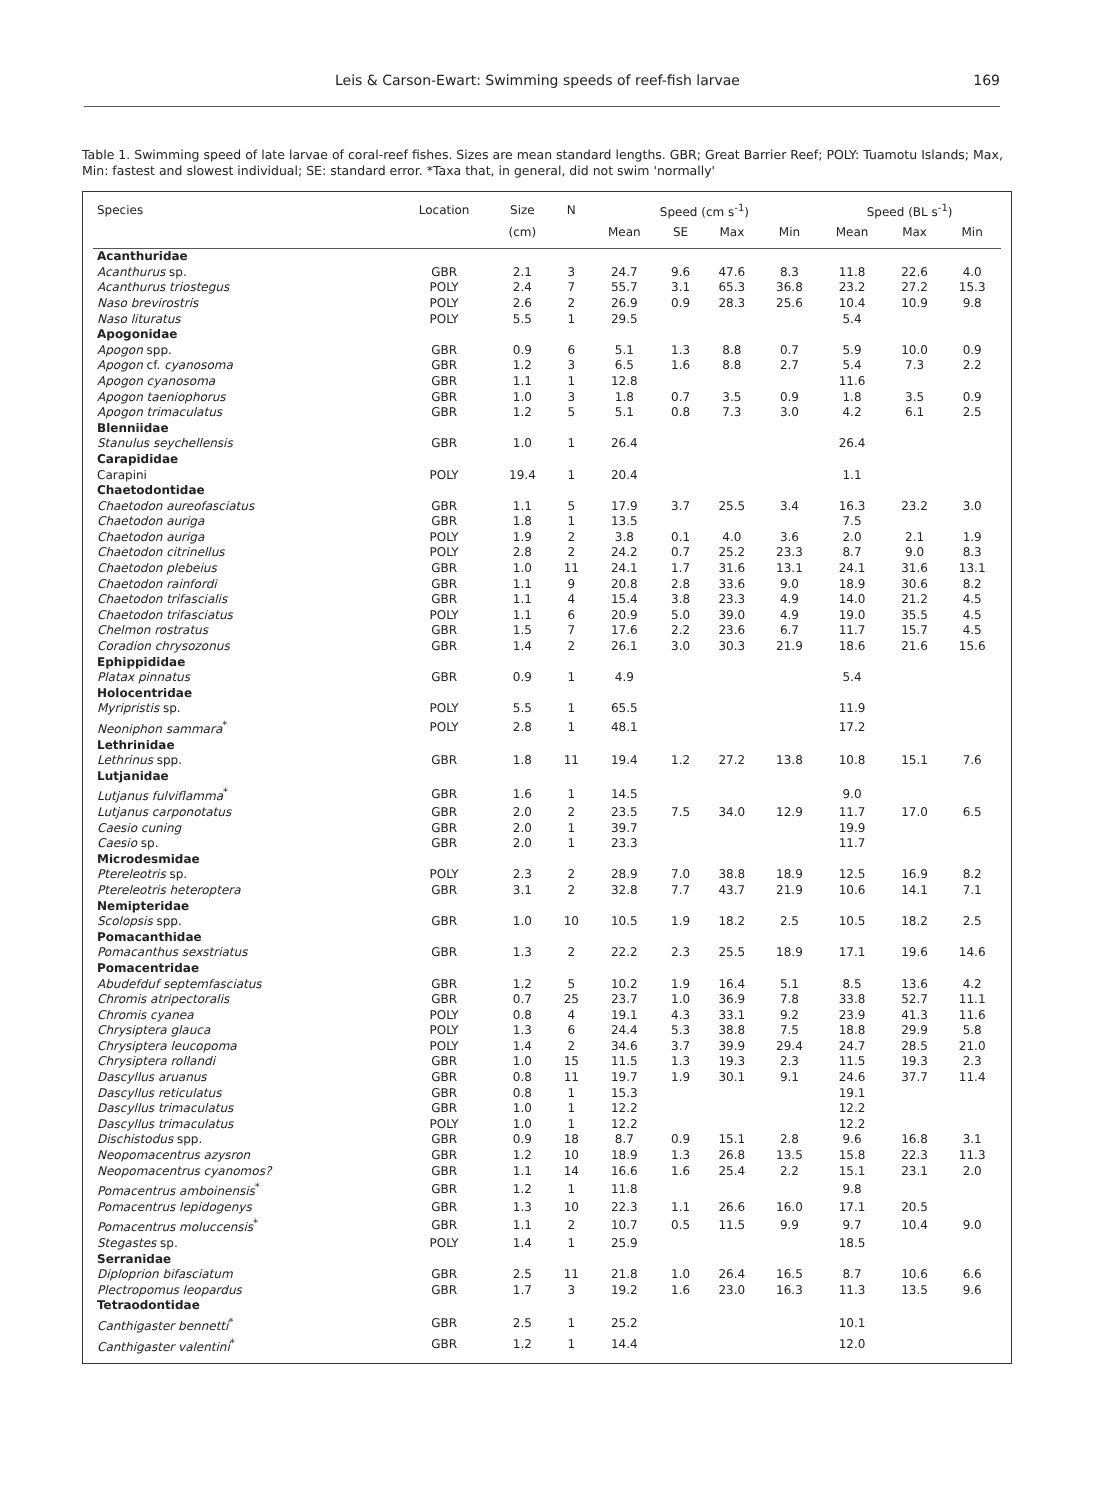Leis & Carson-Ewart: Swimming speeds of reef-fish larvae 169
Table 1. Swimming speed of late larvae of coral-reef fishes. Sizes are mean standard lengths. GBR; Great Barrier Reef; POLY: Tuamotu Islands; Max, Min: fastest and slowest individual; SE: standard error. *Taxa that, in general, did not swim 'normally'
| Species | Location | Size | N | Speed (cm s<sup>-1</sup>) | | | | Speed (BL s<sup>-1</sup>) | | |
| --- | --- | --- | --- | --- | --- | --- | --- | --- | --- | --- |
| | | (cm) | | Mean | SE | Max | Min | Mean | Max | Min |
| Acanthuridae | | | | | | | | | | |
| Acanthurus sp. | GBR | 2.1 | 3 | 24.7 | 9.6 | 47.6 | 8.3 | 11.8 | 22.6 | 4.0 |
| Acanthurus triostegus | POLY | 2.4 | 7 | 55.7 | 3.1 | 65.3 | 36.8 | 23.2 | 27.2 | 15.3 |
| Naso brevirostris | POLY | 2.6 | 2 | 26.9 | 0.9 | 28.3 | 25.6 | 10.4 | 10.9 | 9.8 |
| Naso lituratus | POLY | 5.5 | 1 | 29.5 | | | | 5.4 | | |
| Apogonidae | | | | | | | | | | |
| Apogon spp. | GBR | 0.9 | 6 | 5.1 | 1.3 | 8.8 | 0.7 | 5.9 | 10.0 | 0.9 |
| Apogon cf. cyanosoma | GBR | 1.2 | 3 | 6.5 | 1.6 | 8.8 | 2.7 | 5.4 | 7.3 | 2.2 |
| Apogon cyanosoma | GBR | 1.1 | 1 | 12.8 | | | | 11.6 | | |
| Apogon taeniophorus | GBR | 1.0 | 3 | 1.8 | 0.7 | 3.5 | 0.9 | 1.8 | 3.5 | 0.9 |
| Apogon trimaculatus | GBR | 1.2 | 5 | 5.1 | 0.8 | 7.3 | 3.0 | 4.2 | 6.1 | 2.5 |
| Blenniidae | | | | | | | | | | |
| Stanulus seychellensis | GBR | 1.0 | 1 | 26.4 | | | | 26.4 | | |
| Carapididae | | | | | | | | | | |
| Carapini | POLY | 19.4 | 1 | 20.4 | | | | 1.1 | | |
| Chaetodontidae | | | | | | | | | | |
| Chaetodon aureofasciatus | GBR | 1.1 | 5 | 17.9 | 3.7 | 25.5 | 3.4 | 16.3 | 23.2 | 3.0 |
| Chaetodon auriga | GBR | 1.8 | 1 | 13.5 | | | | 7.5 | | |
| Chaetodon auriga | POLY | 1.9 | 2 | 3.8 | 0.1 | 4.0 | 3.6 | 2.0 | 2.1 | 1.9 |
| Chaetodon citrinellus | POLY | 2.8 | 2 | 24.2 | 0.7 | 25.2 | 23.3 | 8.7 | 9.0 | 8.3 |
| Chaetodon plebeius | GBR | 1.0 | 11 | 24.1 | 1.7 | 31.6 | 13.1 | 24.1 | 31.6 | 13.1 |
| Chaetodon rainfordi | GBR | 1.1 | 9 | 20.8 | 2.8 | 33.6 | 9.0 | 18.9 | 30.6 | 8.2 |
| Chaetodon trifascialis | GBR | 1.1 | 4 | 15.4 | 3.8 | 23.3 | 4.9 | 14.0 | 21.2 | 4.5 |
| Chaetodon trifasciatus | POLY | 1.1 | 6 | 20.9 | 5.0 | 39.0 | 4.9 | 19.0 | 35.5 | 4.5 |
| Chelmon rostratus | GBR | 1.5 | 7 | 17.6 | 2.2 | 23.6 | 6.7 | 11.7 | 15.7 | 4.5 |
| Coradion chrysozonus | GBR | 1.4 | 2 | 26.1 | 3.0 | 30.3 | 21.9 | 18.6 | 21.6 | 15.6 |
| Ephippididae | | | | | | | | | | |
| Platax pinnatus | GBR | 0.9 | 1 | 4.9 | | | | 5.4 | | |
| Holocentridae | | | | | | | | | | |
| Myripristis sp. | POLY | 5.5 | 1 | 65.5 | | | | 11.9 | | |
| Neoniphon sammara<sup>*</sup> | POLY | 2.8 | 1 | 48.1 | | | | 17.2 | | |
| Lethrinidae | | | | | | | | | | |
| Lethrinus spp. | GBR | 1.8 | 11 | 19.4 | 1.2 | 27.2 | 13.8 | 10.8 | 15.1 | 7.6 |
| Lutjanidae | | | | | | | | | | |
| Lutjanus fulviflamma<sup>*</sup> | GBR | 1.6 | 1 | 14.5 | | | | 9.0 | | |
| Lutjanus carponotatus | GBR | 2.0 | 2 | 23.5 | 7.5 | 34.0 | 12.9 | 11.7 | 17.0 | 6.5 |
| Caesio cuning | GBR | 2.0 | 1 | 39.7 | | | | 19.9 | | |
| Caesio sp. | GBR | 2.0 | 1 | 23.3 | | | | 11.7 | | |
| Microdesmidae | | | | | | | | | | |
| Ptereleotris sp. | POLY | 2.3 | 2 | 28.9 | 7.0 | 38.8 | 18.9 | 12.5 | 16.9 | 8.2 |
| Ptereleotris heteroptera | GBR | 3.1 | 2 | 32.8 | 7.7 | 43.7 | 21.9 | 10.6 | 14.1 | 7.1 |
| Nemipteridae | | | | | | | | | | |
| Scolopsis spp. | GBR | 1.0 | 10 | 10.5 | 1.9 | 18.2 | 2.5 | 10.5 | 18.2 | 2.5 |
| Pomacanthidae | | | | | | | | | | |
| Pomacanthus sexstriatus | GBR | 1.3 | 2 | 22.2 | 2.3 | 25.5 | 18.9 | 17.1 | 19.6 | 14.6 |
| Pomacentridae | | | | | | | | | | |
| Abudefduf septemfasciatus | GBR | 1.2 | 5 | 10.2 | 1.9 | 16.4 | 5.1 | 8.5 | 13.6 | 4.2 |
| Chromis atripectoralis | GBR | 0.7 | 25 | 23.7 | 1.0 | 36.9 | 7.8 | 33.8 | 52.7 | 11.1 |
| Chromis cyanea | POLY | 0.8 | 4 | 19.1 | 4.3 | 33.1 | 9.2 | 23.9 | 41.3 | 11.6 |
| Chrysiptera glauca | POLY | 1.3 | 6 | 24.4 | 5.3 | 38.8 | 7.5 | 18.8 | 29.9 | 5.8 |
| Chrysiptera leucopoma | POLY | 1.4 | 2 | 34.6 | 3.7 | 39.9 | 29.4 | 24.7 | 28.5 | 21.0 |
| Chrysiptera rollandi | GBR | 1.0 | 15 | 11.5 | 1.3 | 19.3 | 2.3 | 11.5 | 19.3 | 2.3 |
| Dascyllus aruanus | GBR | 0.8 | 11 | 19.7 | 1.9 | 30.1 | 9.1 | 24.6 | 37.7 | 11.4 |
| Dascyllus reticulatus | GBR | 0.8 | 1 | 15.3 | | | | 19.1 | | |
| Dascyllus trimaculatus | GBR | 1.0 | 1 | 12.2 | | | | 12.2 | | |
| Dascyllus trimaculatus | POLY | 1.0 | 1 | 12.2 | | | | 12.2 | | |
| Dischistodus spp. | GBR | 0.9 | 18 | 8.7 | 0.9 | 15.1 | 2.8 | 9.6 | 16.8 | 3.1 |
| Neopomacentrus azysron | GBR | 1.2 | 10 | 18.9 | 1.3 | 26.8 | 13.5 | 15.8 | 22.3 | 11.3 |
| Neopomacentrus cyanomos? | GBR | 1.1 | 14 | 16.6 | 1.6 | 25.4 | 2.2 | 15.1 | 23.1 | 2.0 |
| Pomacentrus amboinensis<sup>*</sup> | GBR | 1.2 | 1 | 11.8 | | | | 9.8 | | |
| Pomacentrus lepidogenys | GBR | 1.3 | 10 | 22.3 | 1.1 | 26.6 | 16.0 | 17.1 | 20.5 | |
| Pomacentrus moluccensis<sup>*</sup> | GBR | 1.1 | 2 | 10.7 | 0.5 | 11.5 | 9.9 | 9.7 | 10.4 | 9.0 |
| Stegastes sp. | POLY | 1.4 | 1 | 25.9 | | | | 18.5 | | |
| Serranidae | | | | | | | | | | |
| Diploprion bifasciatum | GBR | 2.5 | 11 | 21.8 | 1.0 | 26.4 | 16.5 | 8.7 | 10.6 | 6.6 |
| Plectropomus leopardus | GBR | 1.7 | 3 | 19.2 | 1.6 | 23.0 | 16.3 | 11.3 | 13.5 | 9.6 |
| Tetraodontidae | | | | | | | | | | |
| Canthigaster bennetti<sup>*</sup> | GBR | 2.5 | 1 | 25.2 | | | | 10.1 | | |
| Canthigaster valentini<sup>*</sup> | GBR | 1.2 | 1 | 14.4 | | | | 12.0 | | |